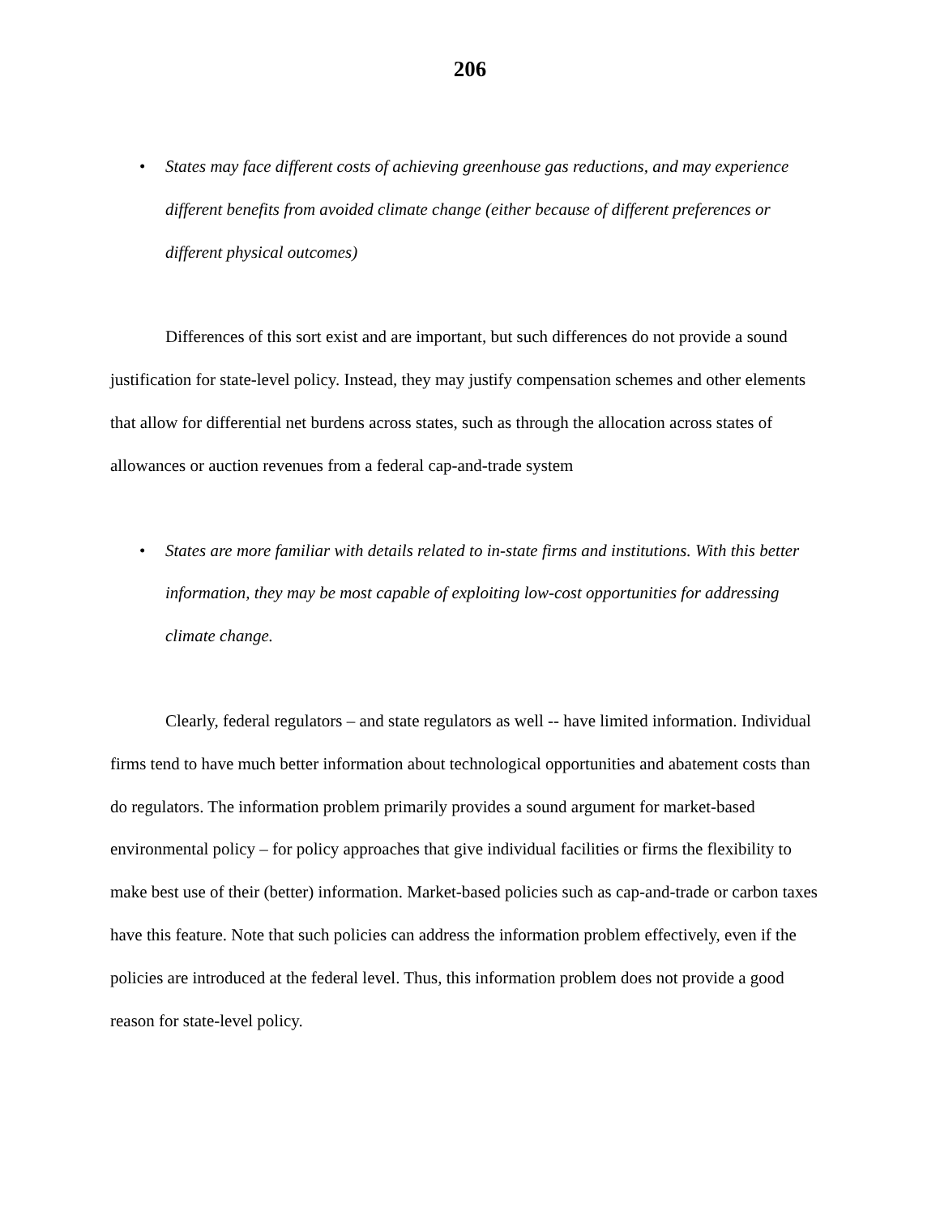206
• States may face different costs of achieving greenhouse gas reductions, and may experience different benefits from avoided climate change (either because of different preferences or different physical outcomes)
Differences of this sort exist and are important, but such differences do not provide a sound justification for state-level policy. Instead, they may justify compensation schemes and other elements that allow for differential net burdens across states, such as through the allocation across states of allowances or auction revenues from a federal cap-and-trade system
• States are more familiar with details related to in-state firms and institutions. With this better information, they may be most capable of exploiting low-cost opportunities for addressing climate change.
Clearly, federal regulators – and state regulators as well -- have limited information. Individual firms tend to have much better information about technological opportunities and abatement costs than do regulators. The information problem primarily provides a sound argument for market-based environmental policy – for policy approaches that give individual facilities or firms the flexibility to make best use of their (better) information. Market-based policies such as cap-and-trade or carbon taxes have this feature. Note that such policies can address the information problem effectively, even if the policies are introduced at the federal level. Thus, this information problem does not provide a good reason for state-level policy.